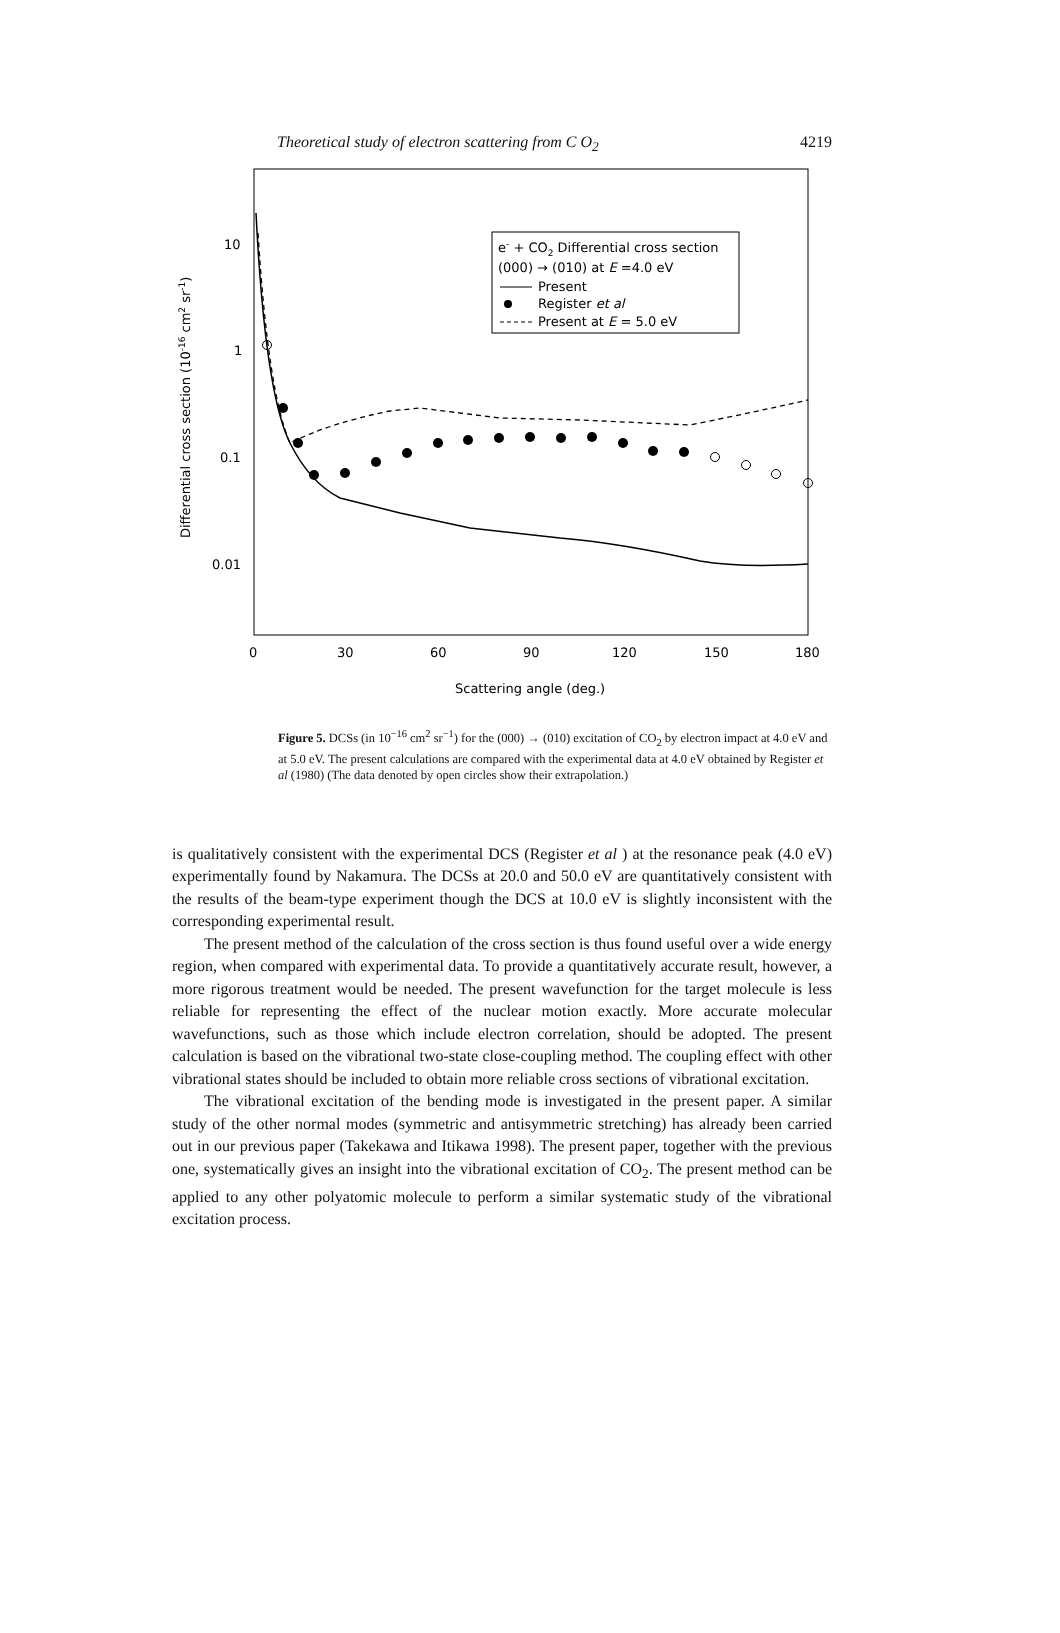Theoretical study of electron scattering from C O<sub>2</sub> 4219
10
1
0.1
0.01
0
30
60
90
120
150
180
Scattering angle (deg.)
Differential cross section (10-16 cm2 sr-1)
e- + CO2 Differential cross section
(000) → (010) at E =4.0 eV
Present
Register et al
Present at E = 5.0 eV
Figure 5. DCSs (in 10<sup>−16</sup> cm<sup>2</sup> sr<sup>−1</sup>) for the (000) → (010) excitation of CO<sub>2</sub> by electron impact at 4.0 eV and at 5.0 eV. The present calculations are compared with the experimental data at 4.0 eV obtained by Register et al (1980) (The data denoted by open circles show their extrapolation.)
is qualitatively consistent with the experimental DCS (Register et al ) at the resonance peak (4.0 eV) experimentally found by Nakamura. The DCSs at 20.0 and 50.0 eV are quantitatively consistent with the results of the beam-type experiment though the DCS at 10.0 eV is slightly inconsistent with the corresponding experimental result.
The present method of the calculation of the cross section is thus found useful over a wide energy region, when compared with experimental data. To provide a quantitatively accurate result, however, a more rigorous treatment would be needed. The present wavefunction for the target molecule is less reliable for representing the effect of the nuclear motion exactly. More accurate molecular wavefunctions, such as those which include electron correlation, should be adopted. The present calculation is based on the vibrational two-state close-coupling method. The coupling effect with other vibrational states should be included to obtain more reliable cross sections of vibrational excitation.
The vibrational excitation of the bending mode is investigated in the present paper. A similar study of the other normal modes (symmetric and antisymmetric stretching) has already been carried out in our previous paper (Takekawa and Itikawa 1998). The present paper, together with the previous one, systematically gives an insight into the vibrational excitation of CO<sub>2</sub>. The present method can be applied to any other polyatomic molecule to perform a similar systematic study of the vibrational excitation process.